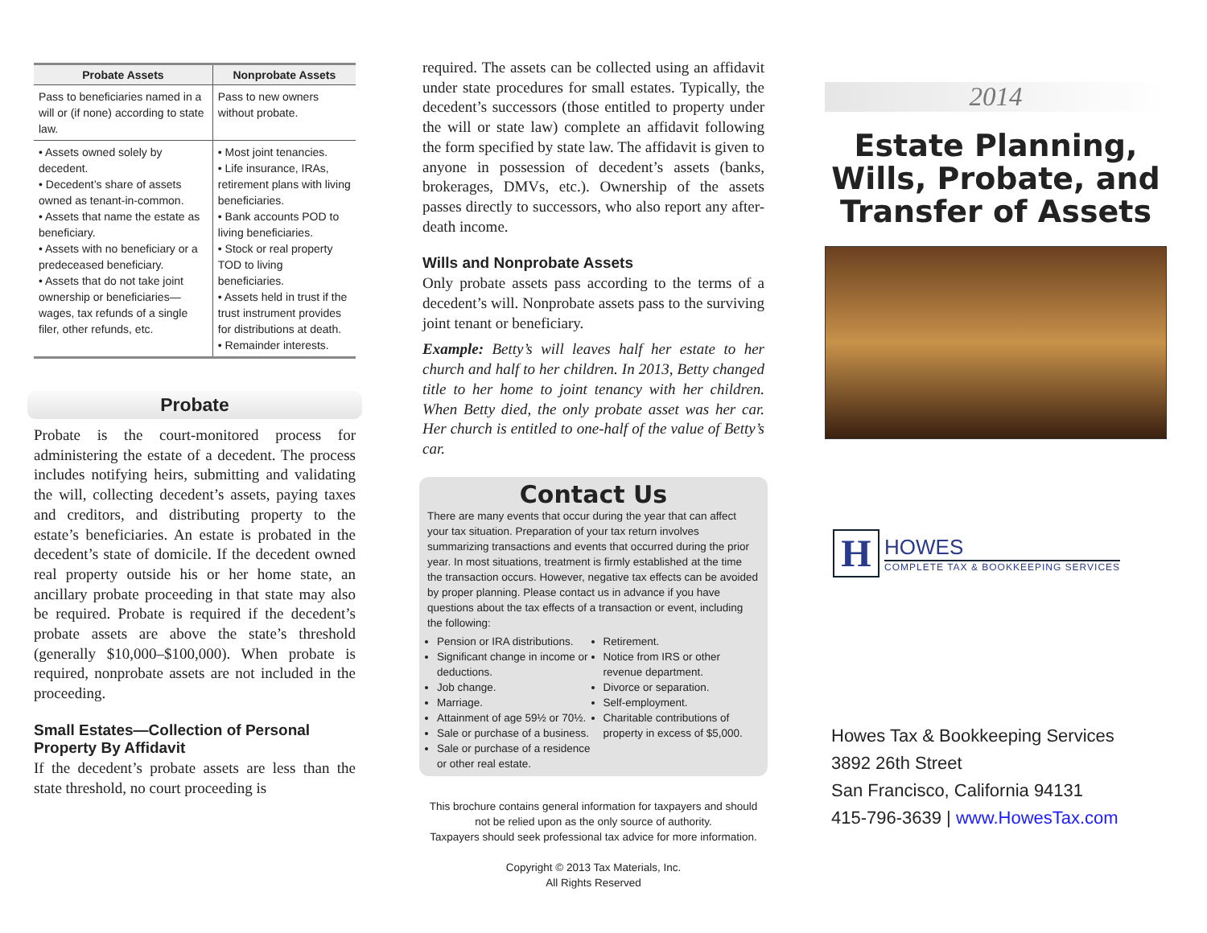| Probate Assets | Nonprobate Assets |
| --- | --- |
| Pass to beneficiaries named in a will or (if none) according to state law. | Pass to new owners without probate. |
| • Assets owned solely by decedent. • Decedent’s share of assets owned as tenant-in-common. • Assets that name the estate as beneficiary. • Assets with no beneficiary or a predeceased beneficiary. • Assets that do not take joint ownership or beneficiaries—wages, tax refunds of a single filer, other refunds, etc. | • Most joint tenancies. • Life insurance, IRAs, retirement plans with living beneficiaries. • Bank accounts POD to living beneficiaries. • Stock or real property TOD to living beneficiaries. • Assets held in trust if the trust instrument provides for distributions at death. • Remainder interests. |
Probate
Probate is the court-monitored process for administering the estate of a decedent. The process includes notifying heirs, submitting and validating the will, collecting decedent’s assets, paying taxes and creditors, and distributing property to the estate’s beneficiaries. An estate is probated in the decedent’s state of domicile. If the decedent owned real property outside his or her home state, an ancillary probate proceeding in that state may also be required. Probate is required if the decedent’s probate assets are above the state’s threshold (generally $10,000–$100,000). When probate is required, nonprobate assets are not included in the proceeding.
Small Estates—Collection of Personal Property By Affidavit
If the decedent’s probate assets are less than the state threshold, no court proceeding is
required. The assets can be collected using an affidavit under state procedures for small estates. Typically, the decedent’s successors (those entitled to property under the will or state law) complete an affidavit following the form specified by state law. The affidavit is given to anyone in possession of decedent’s assets (banks, brokerages, DMVs, etc.). Ownership of the assets passes directly to successors, who also report any after-death income.
Wills and Nonprobate Assets
Only probate assets pass according to the terms of a decedent’s will. Nonprobate assets pass to the surviving joint tenant or beneficiary.
Example: Betty’s will leaves half her estate to her church and half to her children. In 2013, Betty changed title to her home to joint tenancy with her children. When Betty died, the only probate asset was her car. Her church is entitled to one-half of the value of Betty’s car.
Contact Us
There are many events that occur during the year that can affect your tax situation. Preparation of your tax return involves summarizing transactions and events that occurred during the prior year. In most situations, treatment is firmly established at the time the transaction occurs. However, negative tax effects can be avoided by proper planning. Please contact us in advance if you have questions about the tax effects of a transaction or event, including the following:
Pension or IRA distributions.
Significant change in income or deductions.
Job change.
Marriage.
Attainment of age 59½ or 70½.
Sale or purchase of a business.
Sale or purchase of a residence or other real estate.
Retirement.
Notice from IRS or other revenue department.
Divorce or separation.
Self-employment.
Charitable contributions of property in excess of $5,000.
This brochure contains general information for taxpayers and should not be relied upon as the only source of authority.
Taxpayers should seek professional tax advice for more information.
Copyright © 2013 Tax Materials, Inc.
All Rights Reserved
2014
Estate Planning, Wills, Probate, and Transfer of Assets
H
HOWES
COMPLETE TAX & BOOKKEEPING SERVICES
Howes Tax & Bookkeeping Services
3892 26th Street
San Francisco, California 94131
415-796-3639 | www.HowesTax.com